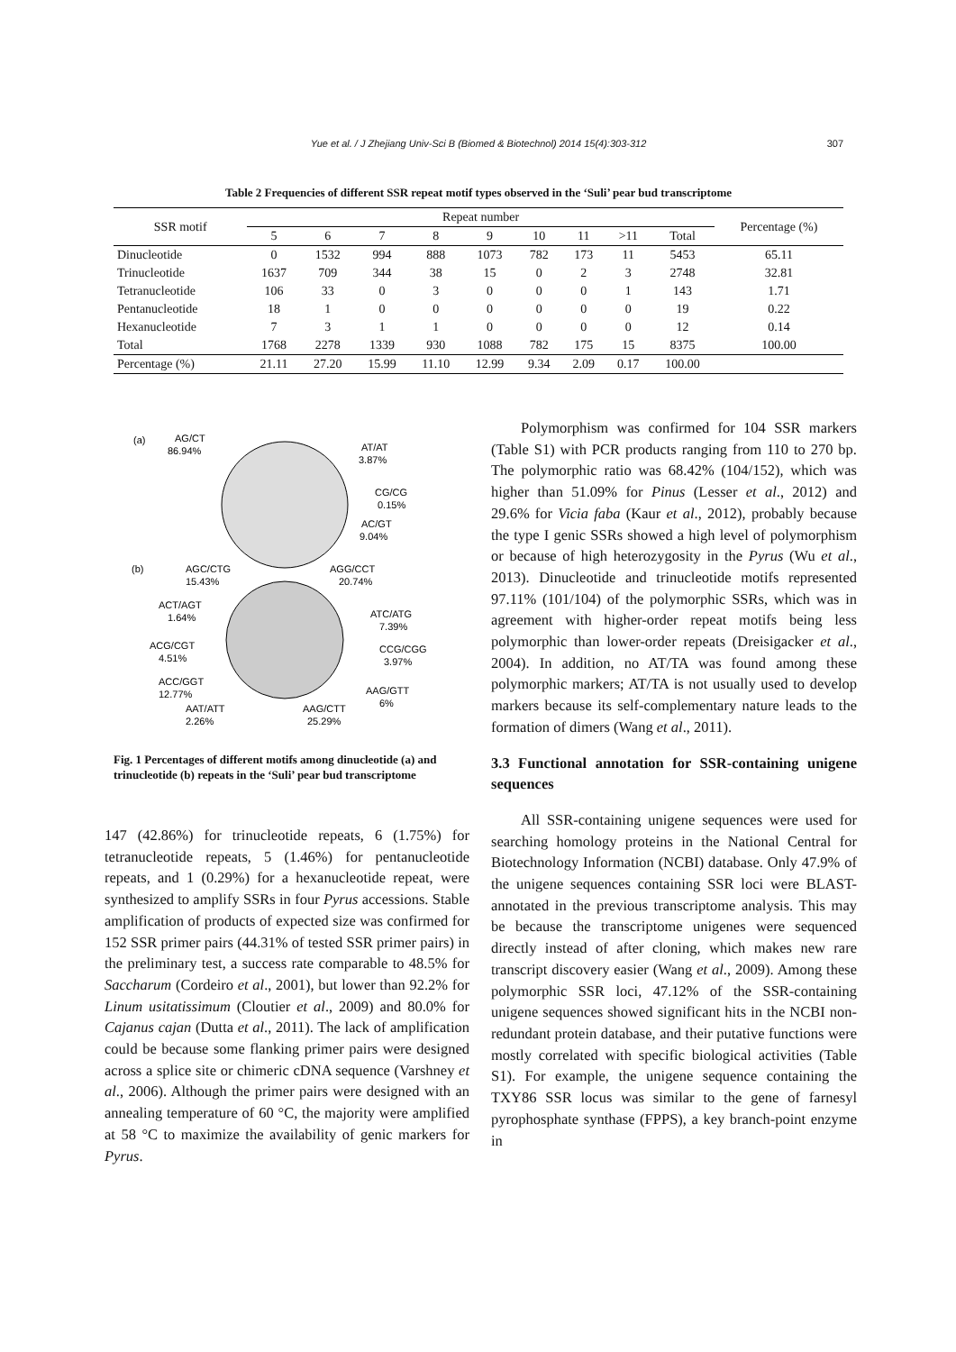Yue et al. / J Zhejiang Univ-Sci B (Biomed & Biotechnol) 2014 15(4):303-312 307
Table 2 Frequencies of different SSR repeat motif types observed in the ‘Suli’ pear bud transcriptome
| SSR motif | Repeat number | | | | | | | | | Percentage (%) |
| --- | --- | --- | --- | --- | --- | --- | --- | --- | --- | --- |
| | 5 | 6 | 7 | 8 | 9 | 10 | 11 | >11 | Total | |
| Dinucleotide | 0 | 1532 | 994 | 888 | 1073 | 782 | 173 | 11 | 5453 | 65.11 |
| Trinucleotide | 1637 | 709 | 344 | 38 | 15 | 0 | 2 | 3 | 2748 | 32.81 |
| Tetranucleotide | 106 | 33 | 0 | 3 | 0 | 0 | 0 | 1 | 143 | 1.71 |
| Pentanucleotide | 18 | 1 | 0 | 0 | 0 | 0 | 0 | 0 | 19 | 0.22 |
| Hexanucleotide | 7 | 3 | 1 | 1 | 0 | 0 | 0 | 0 | 12 | 0.14 |
| Total | 1768 | 2278 | 1339 | 930 | 1088 | 782 | 175 | 15 | 8375 | 100.00 |
| Percentage (%) | 21.11 | 27.20 | 15.99 | 11.10 | 12.99 | 9.34 | 2.09 | 0.17 | 100.00 | |
(a)
AG/CT
86.94%
AT/AT
3.87%
CG/CG
0.15%
AC/GT
9.04%
(b)
AGC/CTG
15.43%
AGG/CCT
20.74%
ACT/AGT
1.64%
ATC/ATG
7.39%
ACG/CGT
4.51%
CCG/CGG
3.97%
ACC/GGT
12.77%
AAG/GTT
6%
AAT/ATT
2.26%
AAG/CTT
25.29%
Fig. 1 Percentages of different motifs among dinucleotide (a) and trinucleotide (b) repeats in the ‘Suli’ pear bud transcriptome
147 (42.86%) for trinucleotide repeats, 6 (1.75%) for tetranucleotide repeats, 5 (1.46%) for pentanucleotide repeats, and 1 (0.29%) for a hexanucleotide repeat, were synthesized to amplify SSRs in four Pyrus accessions. Stable amplification of products of expected size was confirmed for 152 SSR primer pairs (44.31% of tested SSR primer pairs) in the preliminary test, a success rate comparable to 48.5% for Saccharum (Cordeiro et al., 2001), but lower than 92.2% for Linum usitatissimum (Cloutier et al., 2009) and 80.0% for Cajanus cajan (Dutta et al., 2011). The lack of amplification could be because some flanking primer pairs were designed across a splice site or chimeric cDNA sequence (Varshney et al., 2006). Although the primer pairs were designed with an annealing temperature of 60 °C, the majority were amplified at 58 °C to maximize the availability of genic markers for Pyrus.
Polymorphism was confirmed for 104 SSR markers (Table S1) with PCR products ranging from 110 to 270 bp. The polymorphic ratio was 68.42% (104/152), which was higher than 51.09% for Pinus (Lesser et al., 2012) and 29.6% for Vicia faba (Kaur et al., 2012), probably because the type I genic SSRs showed a high level of polymorphism or because of high heterozygosity in the Pyrus (Wu et al., 2013). Dinucleotide and trinucleotide motifs represented 97.11% (101/104) of the polymorphic SSRs, which was in agreement with higher-order repeat motifs being less polymorphic than lower-order repeats (Dreisigacker et al., 2004). In addition, no AT/TA was found among these polymorphic markers; AT/TA is not usually used to develop markers because its self-complementary nature leads to the formation of dimers (Wang et al., 2011).
3.3 Functional annotation for SSR-containing unigene sequences
All SSR-containing unigene sequences were used for searching homology proteins in the National Central for Biotechnology Information (NCBI) database. Only 47.9% of the unigene sequences containing SSR loci were BLAST-annotated in the previous transcriptome analysis. This may be because the transcriptome unigenes were sequenced directly instead of after cloning, which makes new rare transcript discovery easier (Wang et al., 2009). Among these polymorphic SSR loci, 47.12% of the SSR-containing unigene sequences showed significant hits in the NCBI non-redundant protein database, and their putative functions were mostly correlated with specific biological activities (Table S1). For example, the unigene sequence containing the TXY86 SSR locus was similar to the gene of farnesyl pyrophosphate synthase (FPPS), a key branch-point enzyme in